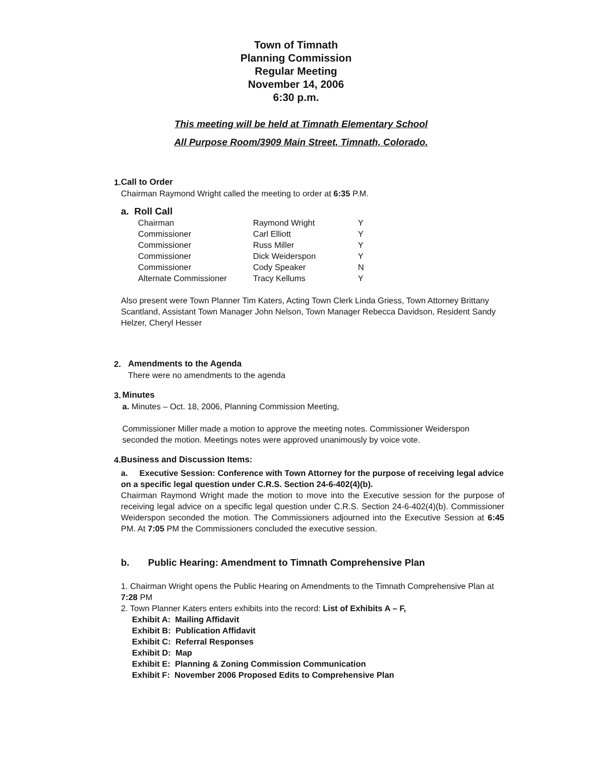Town of Timnath
Planning Commission
Regular Meeting
November 14, 2006
6:30 p.m.
This meeting will be held at Timnath Elementary School
All Purpose Room/3909 Main Street, Timnath, Colorado.
1. Call to Order
Chairman Raymond Wright called the meeting to order at 6:35 P.M.
a. Roll Call
| Chairman | Raymond Wright | Y |
| Commissioner | Carl Elliott | Y |
| Commissioner | Russ Miller | Y |
| Commissioner | Dick Weiderspon | Y |
| Commissioner | Cody Speaker | N |
| Alternate Commissioner | Tracy Kellums | Y |
Also present were Town Planner Tim Katers, Acting Town Clerk Linda Griess, Town Attorney Brittany Scantland, Assistant Town Manager John Nelson, Town Manager Rebecca Davidson, Resident Sandy Helzer, Cheryl Hesser
2. Amendments to the Agenda
There were no amendments to the agenda
3. Minutes
a. Minutes – Oct. 18, 2006, Planning Commission Meeting,
Commissioner Miller made a motion to approve the meeting notes. Commissioner Weiderspon seconded the motion. Meetings notes were approved unanimously by voice vote.
4. Business and Discussion Items:
a. Executive Session: Conference with Town Attorney for the purpose of receiving legal advice on a specific legal question under C.R.S. Section 24-6-402(4)(b).
Chairman Raymond Wright made the motion to move into the Executive session for the purpose of receiving legal advice on a specific legal question under C.R.S. Section 24-6-402(4)(b). Commissioner Weiderspon seconded the motion. The Commissioners adjourned into the Executive Session at 6:45 PM. At 7:05 PM the Commissioners concluded the executive session.
b. Public Hearing: Amendment to Timnath Comprehensive Plan
1. Chairman Wright opens the Public Hearing on Amendments to the Timnath Comprehensive Plan at 7:28 PM
2. Town Planner Katers enters exhibits into the record: List of Exhibits A – F,
Exhibit A: Mailing Affidavit
Exhibit B: Publication Affidavit
Exhibit C: Referral Responses
Exhibit D: Map
Exhibit E: Planning & Zoning Commission Communication
Exhibit F: November 2006 Proposed Edits to Comprehensive Plan